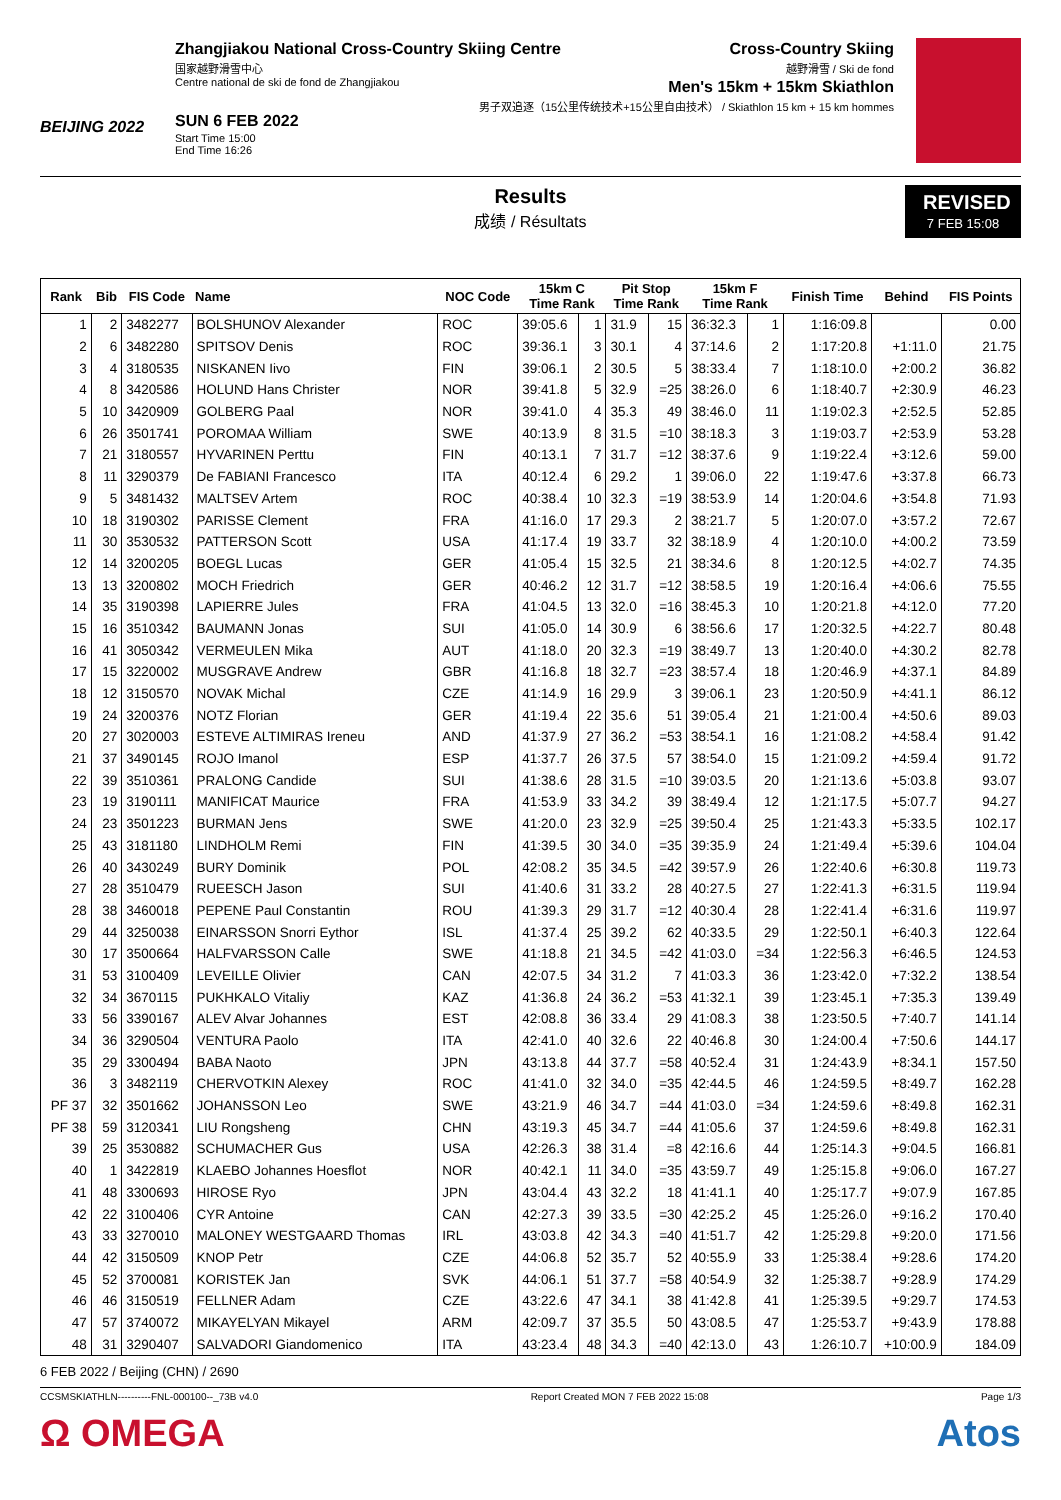BEIJING 2022
Zhangjiakou National Cross-Country Skiing Centre
国家越野滑雪中心
Centre national de ski de fond de Zhangjiakou
SUN 6 FEB 2022
Start Time 15:00
End Time 16:26
Cross-Country Skiing
越野滑雪 / Ski de fond
Men's 15km + 15km Skiathlon
男子双追逐（15公里传统技术+15公里自由技术） / Skiathlon 15 km + 15 km hommes
Results
成绩 / Résultats
REVISED
7 FEB 15:08
| Rank | Bib | FIS Code | Name | NOC Code | 15km C Time Rank | | Pit Stop Time Rank | | 15km F Time Rank | | Finish Time | Behind | FIS Points |
| --- | --- | --- | --- | --- | --- | --- | --- | --- | --- | --- | --- | --- | --- |
| 1 | 2 | 3482277 | BOLSHUNOV Alexander | ROC | 39:05.6 | 1 | 31.9 | 15 | 36:32.3 | 1 | 1:16:09.8 | | 0.00 |
| 2 | 6 | 3482280 | SPITSOV Denis | ROC | 39:36.1 | 3 | 30.1 | 4 | 37:14.6 | 2 | 1:17:20.8 | +1:11.0 | 21.75 |
| 3 | 4 | 3180535 | NISKANEN Iivo | FIN | 39:06.1 | 2 | 30.5 | 5 | 38:33.4 | 7 | 1:18:10.0 | +2:00.2 | 36.82 |
| 4 | 8 | 3420586 | HOLUND Hans Christer | NOR | 39:41.8 | 5 | 32.9 | =25 | 38:26.0 | 6 | 1:18:40.7 | +2:30.9 | 46.23 |
| 5 | 10 | 3420909 | GOLBERG Paal | NOR | 39:41.0 | 4 | 35.3 | 49 | 38:46.0 | 11 | 1:19:02.3 | +2:52.5 | 52.85 |
| 6 | 26 | 3501741 | POROMAA William | SWE | 40:13.9 | 8 | 31.5 | =10 | 38:18.3 | 3 | 1:19:03.7 | +2:53.9 | 53.28 |
| 7 | 21 | 3180557 | HYVARINEN Perttu | FIN | 40:13.1 | 7 | 31.7 | =12 | 38:37.6 | 9 | 1:19:22.4 | +3:12.6 | 59.00 |
| 8 | 11 | 3290379 | De FABIANI Francesco | ITA | 40:12.4 | 6 | 29.2 | 1 | 39:06.0 | 22 | 1:19:47.6 | +3:37.8 | 66.73 |
| 9 | 5 | 3481432 | MALTSEV Artem | ROC | 40:38.4 | 10 | 32.3 | =19 | 38:53.9 | 14 | 1:20:04.6 | +3:54.8 | 71.93 |
| 10 | 18 | 3190302 | PARISSE Clement | FRA | 41:16.0 | 17 | 29.3 | 2 | 38:21.7 | 5 | 1:20:07.0 | +3:57.2 | 72.67 |
| 11 | 30 | 3530532 | PATTERSON Scott | USA | 41:17.4 | 19 | 33.7 | 32 | 38:18.9 | 4 | 1:20:10.0 | +4:00.2 | 73.59 |
| 12 | 14 | 3200205 | BOEGL Lucas | GER | 41:05.4 | 15 | 32.5 | 21 | 38:34.6 | 8 | 1:20:12.5 | +4:02.7 | 74.35 |
| 13 | 13 | 3200802 | MOCH Friedrich | GER | 40:46.2 | 12 | 31.7 | =12 | 38:58.5 | 19 | 1:20:16.4 | +4:06.6 | 75.55 |
| 14 | 35 | 3190398 | LAPIERRE Jules | FRA | 41:04.5 | 13 | 32.0 | =16 | 38:45.3 | 10 | 1:20:21.8 | +4:12.0 | 77.20 |
| 15 | 16 | 3510342 | BAUMANN Jonas | SUI | 41:05.0 | 14 | 30.9 | 6 | 38:56.6 | 17 | 1:20:32.5 | +4:22.7 | 80.48 |
| 16 | 41 | 3050342 | VERMEULEN Mika | AUT | 41:18.0 | 20 | 32.3 | =19 | 38:49.7 | 13 | 1:20:40.0 | +4:30.2 | 82.78 |
| 17 | 15 | 3220002 | MUSGRAVE Andrew | GBR | 41:16.8 | 18 | 32.7 | =23 | 38:57.4 | 18 | 1:20:46.9 | +4:37.1 | 84.89 |
| 18 | 12 | 3150570 | NOVAK Michal | CZE | 41:14.9 | 16 | 29.9 | 3 | 39:06.1 | 23 | 1:20:50.9 | +4:41.1 | 86.12 |
| 19 | 24 | 3200376 | NOTZ Florian | GER | 41:19.4 | 22 | 35.6 | 51 | 39:05.4 | 21 | 1:21:00.4 | +4:50.6 | 89.03 |
| 20 | 27 | 3020003 | ESTEVE ALTIMIRAS Ireneu | AND | 41:37.9 | 27 | 36.2 | =53 | 38:54.1 | 16 | 1:21:08.2 | +4:58.4 | 91.42 |
| 21 | 37 | 3490145 | ROJO Imanol | ESP | 41:37.7 | 26 | 37.5 | 57 | 38:54.0 | 15 | 1:21:09.2 | +4:59.4 | 91.72 |
| 22 | 39 | 3510361 | PRALONG Candide | SUI | 41:38.6 | 28 | 31.5 | =10 | 39:03.5 | 20 | 1:21:13.6 | +5:03.8 | 93.07 |
| 23 | 19 | 3190111 | MANIFICAT Maurice | FRA | 41:53.9 | 33 | 34.2 | 39 | 38:49.4 | 12 | 1:21:17.5 | +5:07.7 | 94.27 |
| 24 | 23 | 3501223 | BURMAN Jens | SWE | 41:20.0 | 23 | 32.9 | =25 | 39:50.4 | 25 | 1:21:43.3 | +5:33.5 | 102.17 |
| 25 | 43 | 3181180 | LINDHOLM Remi | FIN | 41:39.5 | 30 | 34.0 | =35 | 39:35.9 | 24 | 1:21:49.4 | +5:39.6 | 104.04 |
| 26 | 40 | 3430249 | BURY Dominik | POL | 42:08.2 | 35 | 34.5 | =42 | 39:57.9 | 26 | 1:22:40.6 | +6:30.8 | 119.73 |
| 27 | 28 | 3510479 | RUEESCH Jason | SUI | 41:40.6 | 31 | 33.2 | 28 | 40:27.5 | 27 | 1:22:41.3 | +6:31.5 | 119.94 |
| 28 | 38 | 3460018 | PEPENE Paul Constantin | ROU | 41:39.3 | 29 | 31.7 | =12 | 40:30.4 | 28 | 1:22:41.4 | +6:31.6 | 119.97 |
| 29 | 44 | 3250038 | EINARSSON Snorri Eythor | ISL | 41:37.4 | 25 | 39.2 | 62 | 40:33.5 | 29 | 1:22:50.1 | +6:40.3 | 122.64 |
| 30 | 17 | 3500664 | HALFVARSSON Calle | SWE | 41:18.8 | 21 | 34.5 | =42 | 41:03.0 | =34 | 1:22:56.3 | +6:46.5 | 124.53 |
| 31 | 53 | 3100409 | LEVEILLE Olivier | CAN | 42:07.5 | 34 | 31.2 | 7 | 41:03.3 | 36 | 1:23:42.0 | +7:32.2 | 138.54 |
| 32 | 34 | 3670115 | PUKHKALO Vitaliy | KAZ | 41:36.8 | 24 | 36.2 | =53 | 41:32.1 | 39 | 1:23:45.1 | +7:35.3 | 139.49 |
| 33 | 56 | 3390167 | ALEV Alvar Johannes | EST | 42:08.8 | 36 | 33.4 | 29 | 41:08.3 | 38 | 1:23:50.5 | +7:40.7 | 141.14 |
| 34 | 36 | 3290504 | VENTURA Paolo | ITA | 42:41.0 | 40 | 32.6 | 22 | 40:46.8 | 30 | 1:24:00.4 | +7:50.6 | 144.17 |
| 35 | 29 | 3300494 | BABA Naoto | JPN | 43:13.8 | 44 | 37.7 | =58 | 40:52.4 | 31 | 1:24:43.9 | +8:34.1 | 157.50 |
| 36 | 3 | 3482119 | CHERVOTKIN Alexey | ROC | 41:41.0 | 32 | 34.0 | =35 | 42:44.5 | 46 | 1:24:59.5 | +8:49.7 | 162.28 |
| PF 37 | 32 | 3501662 | JOHANSSON Leo | SWE | 43:21.9 | 46 | 34.7 | =44 | 41:03.0 | =34 | 1:24:59.6 | +8:49.8 | 162.31 |
| PF 38 | 59 | 3120341 | LIU Rongsheng | CHN | 43:19.3 | 45 | 34.7 | =44 | 41:05.6 | 37 | 1:24:59.6 | +8:49.8 | 162.31 |
| 39 | 25 | 3530882 | SCHUMACHER Gus | USA | 42:26.3 | 38 | 31.4 | =8 | 42:16.6 | 44 | 1:25:14.3 | +9:04.5 | 166.81 |
| 40 | 1 | 3422819 | KLAEBO Johannes Hoesflot | NOR | 40:42.1 | 11 | 34.0 | =35 | 43:59.7 | 49 | 1:25:15.8 | +9:06.0 | 167.27 |
| 41 | 48 | 3300693 | HIROSE Ryo | JPN | 43:04.4 | 43 | 32.2 | 18 | 41:41.1 | 40 | 1:25:17.7 | +9:07.9 | 167.85 |
| 42 | 22 | 3100406 | CYR Antoine | CAN | 42:27.3 | 39 | 33.5 | =30 | 42:25.2 | 45 | 1:25:26.0 | +9:16.2 | 170.40 |
| 43 | 33 | 3270010 | MALONEY WESTGAARD Thomas | IRL | 43:03.8 | 42 | 34.3 | =40 | 41:51.7 | 42 | 1:25:29.8 | +9:20.0 | 171.56 |
| 44 | 42 | 3150509 | KNOP Petr | CZE | 44:06.8 | 52 | 35.7 | 52 | 40:55.9 | 33 | 1:25:38.4 | +9:28.6 | 174.20 |
| 45 | 52 | 3700081 | KORISTEK Jan | SVK | 44:06.1 | 51 | 37.7 | =58 | 40:54.9 | 32 | 1:25:38.7 | +9:28.9 | 174.29 |
| 46 | 46 | 3150519 | FELLNER Adam | CZE | 43:22.6 | 47 | 34.1 | 38 | 41:42.8 | 41 | 1:25:39.5 | +9:29.7 | 174.53 |
| 47 | 57 | 3740072 | MIKAYELYAN Mikayel | ARM | 42:09.7 | 37 | 35.5 | 50 | 43:08.5 | 47 | 1:25:53.7 | +9:43.9 | 178.88 |
| 48 | 31 | 3290407 | SALVADORI Giandomenico | ITA | 43:23.4 | 48 | 34.3 | =40 | 42:13.0 | 43 | 1:26:10.7 | +10:00.9 | 184.09 |
6 FEB 2022 / Beijing (CHN) / 2690
CCSMSKIATHLN----------FNL-000100--_73B v4.0 Report Created MON 7 FEB 2022 15:08 Page 1/3
Ω OMEGA Atos